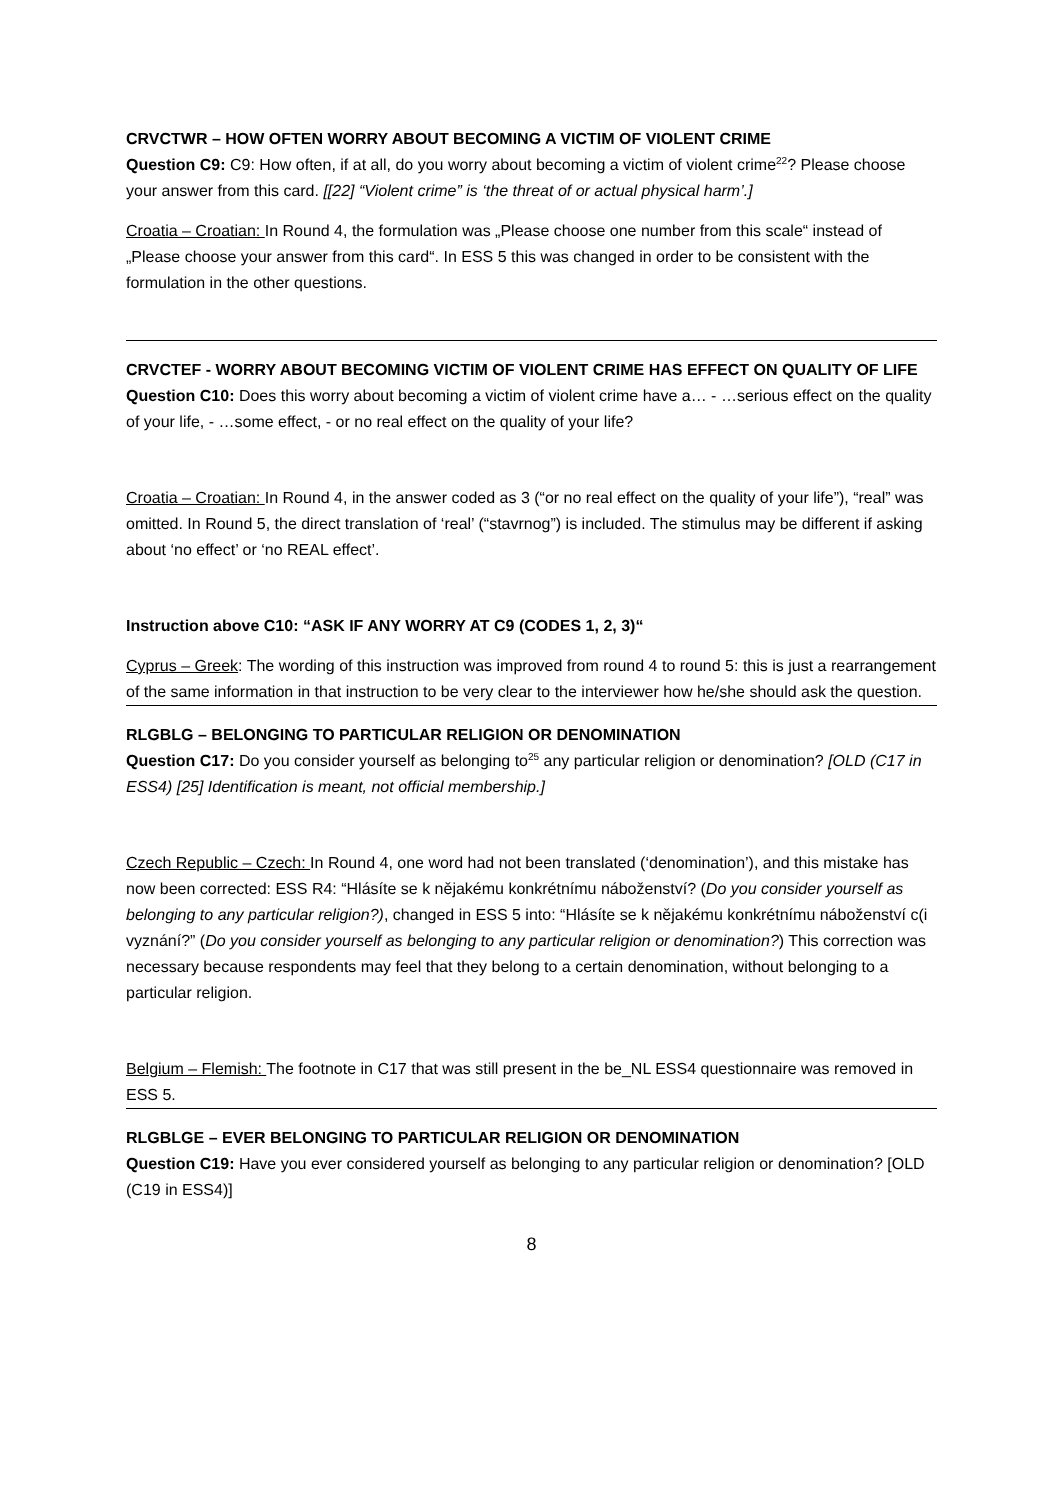CRVCTWR – HOW OFTEN WORRY ABOUT BECOMING A VICTIM OF VIOLENT CRIME
Question C9: C9: How often, if at all, do you worry about becoming a victim of violent crime<sup>22</sup>? Please choose your answer from this card. [[22] “Violent crime” is ‘the threat of or actual physical harm’.]
Croatia – Croatian: In Round 4, the formulation was „Please choose one number from this scale“ instead of „Please choose your answer from this card“. In ESS 5 this was changed in order to be consistent with the formulation in the other questions.
CRVCTEF - WORRY ABOUT BECOMING VICTIM OF VIOLENT CRIME HAS EFFECT ON QUALITY OF LIFE
Question C10: Does this worry about becoming a victim of violent crime have a… - …serious effect on the quality of your life, - …some effect, - or no real effect on the quality of your life?
Croatia – Croatian: In Round 4, in the answer coded as 3 (“or no real effect on the quality of your life”), “real” was omitted. In Round 5, the direct translation of ‘real’ (“stavrnog”) is included. The stimulus may be different if asking about ‘no effect’ or ‘no REAL effect’.
Instruction above C10: “ASK IF ANY WORRY AT C9 (CODES 1, 2, 3)“
Cyprus – Greek: The wording of this instruction was improved from round 4 to round 5: this is just a rearrangement of the same information in that instruction to be very clear to the interviewer how he/she should ask the question.
RLGBLG – BELONGING TO PARTICULAR RELIGION OR DENOMINATION
Question C17: Do you consider yourself as belonging to<sup>25</sup> any particular religion or denomination? [OLD (C17 in ESS4) [25] Identification is meant, not official membership.]
Czech Republic – Czech: In Round 4, one word had not been translated (‘denomination’), and this mistake has now been corrected: ESS R4: “Hlásíte se k nějakému konkrétnímu náboženství? (Do you consider yourself as belonging to any particular religion?), changed in ESS 5 into: “Hlásíte se k nějakému konkrétnímu náboženství c(i vyznání?” (Do you consider yourself as belonging to any particular religion or denomination?) This correction was necessary because respondents may feel that they belong to a certain denomination, without belonging to a particular religion.
Belgium – Flemish: The footnote in C17 that was still present in the be_NL ESS4 questionnaire was removed in ESS 5.
RLGBLGE – EVER BELONGING TO PARTICULAR RELIGION OR DENOMINATION
Question C19: Have you ever considered yourself as belonging to any particular religion or denomination? [OLD (C19 in ESS4)]
8